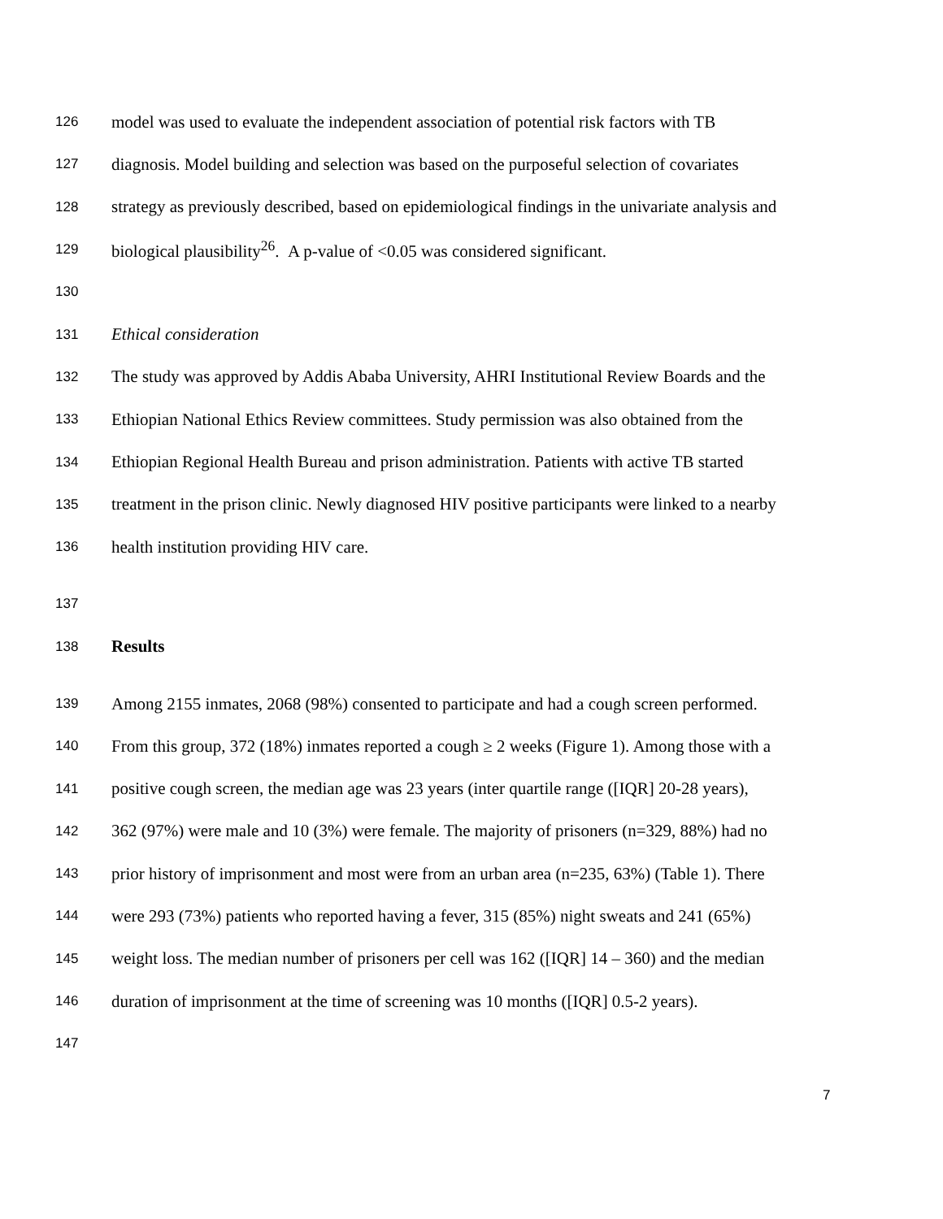126 model was used to evaluate the independent association of potential risk factors with TB
127 diagnosis. Model building and selection was based on the purposeful selection of covariates
128 strategy as previously described, based on epidemiological findings in the univariate analysis and
129 biological plausibility<sup>26</sup>. A p-value of <0.05 was considered significant.
130
131 Ethical consideration
132 The study was approved by Addis Ababa University, AHRI Institutional Review Boards and the
133 Ethiopian National Ethics Review committees. Study permission was also obtained from the
134 Ethiopian Regional Health Bureau and prison administration. Patients with active TB started
135 treatment in the prison clinic. Newly diagnosed HIV positive participants were linked to a nearby
136 health institution providing HIV care.
137
138 Results
139 Among 2155 inmates, 2068 (98%) consented to participate and had a cough screen performed.
140 From this group, 372 (18%) inmates reported a cough ≥ 2 weeks (Figure 1). Among those with a
141 positive cough screen, the median age was 23 years (inter quartile range ([IQR] 20-28 years),
142 362 (97%) were male and 10 (3%) were female. The majority of prisoners (n=329, 88%) had no
143 prior history of imprisonment and most were from an urban area (n=235, 63%) (Table 1). There
144 were 293 (73%) patients who reported having a fever, 315 (85%) night sweats and 241 (65%)
145 weight loss. The median number of prisoners per cell was 162 ([IQR] 14 – 360) and the median
146 duration of imprisonment at the time of screening was 10 months ([IQR] 0.5-2 years).
147
7